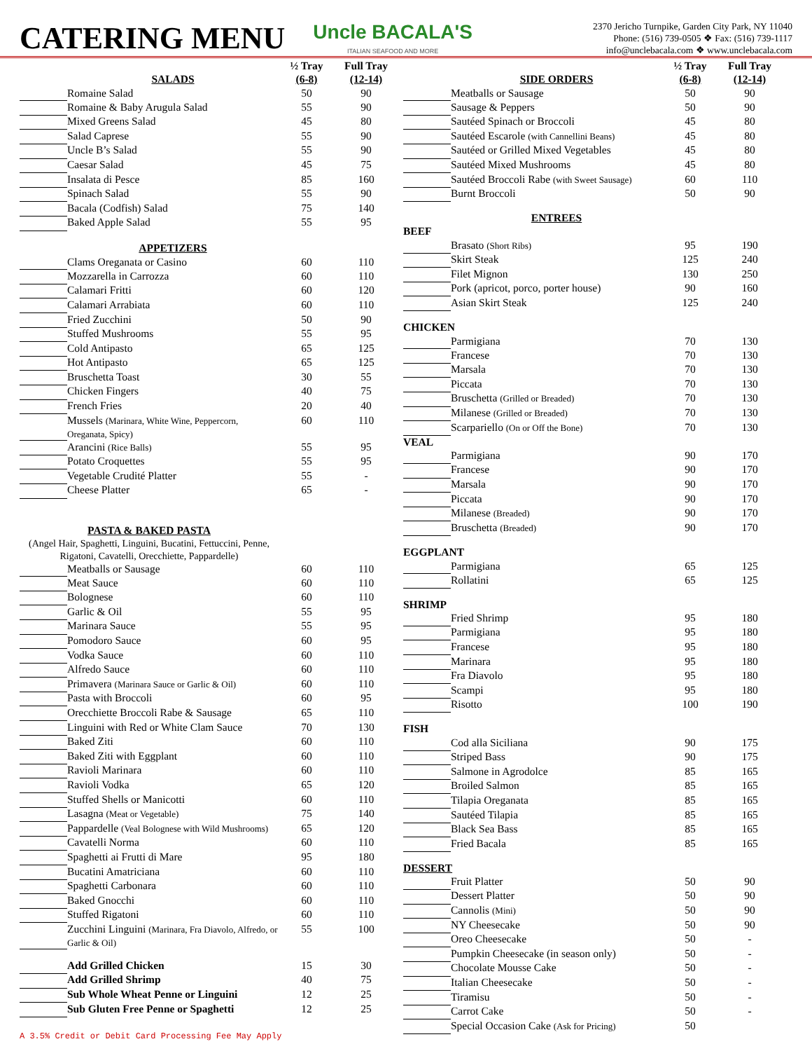CATERING MENU
Uncle BACALA'S
ITALIAN SEAFOOD AND MORE
2370 Jericho Turnpike, Garden City Park, NY 11040
Phone: (516) 739-0505 ❖ Fax: (516) 739-1117
info@unclebacala.com ❖ www.unclebacala.com
| | | ½ Tray | Full Tray |
| --- | --- | --- | --- |
| | SALADS | (6-8) | (12-14) |
| | Romaine Salad | 50 | 90 |
| | Romaine & Baby Arugula Salad | 55 | 90 |
| | Mixed Greens Salad | 45 | 80 |
| | Salad Caprese | 55 | 90 |
| | Uncle B’s Salad | 55 | 90 |
| | Caesar Salad | 45 | 75 |
| | Insalata di Pesce | 85 | 160 |
| | Spinach Salad | 55 | 90 |
| | Bacala (Codfish) Salad | 75 | 140 |
| | Baked Apple Salad | 55 | 95 |
| | APPETIZERS | | |
| | Clams Oreganata or Casino | 60 | 110 |
| | Mozzarella in Carrozza | 60 | 110 |
| | Calamari Fritti | 60 | 120 |
| | Calamari Arrabiata | 60 | 110 |
| | Fried Zucchini | 50 | 90 |
| | Stuffed Mushrooms | 55 | 95 |
| | Cold Antipasto | 65 | 125 |
| | Hot Antipasto | 65 | 125 |
| | Bruschetta Toast | 30 | 55 |
| | Chicken Fingers | 40 | 75 |
| | French Fries | 20 | 40 |
| | Mussels (Marinara, White Wine, Peppercorn, Oreganata, Spicy) | 60 | 110 |
| | Arancini (Rice Balls) | 55 | 95 |
| | Potato Croquettes | 55 | 95 |
| | Vegetable Crudité Platter | 55 | - |
| | Cheese Platter | 65 | - |
| PASTA & BAKED PASTA (Angel Hair, Spaghetti, Linguini, Bucatini, Fettuccini, Penne, Rigatoni, Cavatelli, Orecchiette, Pappardelle) | | | |
| | Meatballs or Sausage | 60 | 110 |
| | Meat Sauce | 60 | 110 |
| | Bolognese | 60 | 110 |
| | Garlic & Oil | 55 | 95 |
| | Marinara Sauce | 55 | 95 |
| | Pomodoro Sauce | 60 | 95 |
| | Vodka Sauce | 60 | 110 |
| | Alfredo Sauce | 60 | 110 |
| | Primavera (Marinara Sauce or Garlic & Oil) | 60 | 110 |
| | Pasta with Broccoli | 60 | 95 |
| | Orecchiette Broccoli Rabe & Sausage | 65 | 110 |
| | Linguini with Red or White Clam Sauce | 70 | 130 |
| | Baked Ziti | 60 | 110 |
| | Baked Ziti with Eggplant | 60 | 110 |
| | Ravioli Marinara | 60 | 110 |
| | Ravioli Vodka | 65 | 120 |
| | Stuffed Shells or Manicotti | 60 | 110 |
| | Lasagna (Meat or Vegetable) | 75 | 140 |
| | Pappardelle (Veal Bolognese with Wild Mushrooms) | 65 | 120 |
| | Cavatelli Norma | 60 | 110 |
| | Spaghetti ai Frutti di Mare | 95 | 180 |
| | Bucatini Amatriciana | 60 | 110 |
| | Spaghetti Carbonara | 60 | 110 |
| | Baked Gnocchi | 60 | 110 |
| | Stuffed Rigatoni | 60 | 110 |
| | Zucchini Linguini (Marinara, Fra Diavolo, Alfredo, or Garlic & Oil) | 55 | 100 |
| | Add Grilled Chicken | 15 | 30 |
| | Add Grilled Shrimp | 40 | 75 |
| | Sub Whole Wheat Penne or Linguini | 12 | 25 |
| | Sub Gluten Free Penne or Spaghetti | 12 | 25 |
A 3.5% Credit or Debit Card Processing Fee May Apply
| | | ½ Tray | Full Tray |
| --- | --- | --- | --- |
| | SIDE ORDERS | (6-8) | (12-14) |
| | Meatballs or Sausage | 50 | 90 |
| | Sausage & Peppers | 50 | 90 |
| | Sautéed Spinach or Broccoli | 45 | 80 |
| | Sautéed Escarole (with Cannellini Beans) | 45 | 80 |
| | Sautéed or Grilled Mixed Vegetables | 45 | 80 |
| | Sautéed Mixed Mushrooms | 45 | 80 |
| | Sautéed Broccoli Rabe (with Sweet Sausage) | 60 | 110 |
| | Burnt Broccoli | 50 | 90 |
| | ENTREES | | |
| BEEF | | | |
| | Brasato (Short Ribs) | 95 | 190 |
| | Skirt Steak | 125 | 240 |
| | Filet Mignon | 130 | 250 |
| | Pork (apricot, porco, porter house) | 90 | 160 |
| | Asian Skirt Steak | 125 | 240 |
| CHICKEN | | | |
| | Parmigiana | 70 | 130 |
| | Francese | 70 | 130 |
| | Marsala | 70 | 130 |
| | Piccata | 70 | 130 |
| | Bruschetta (Grilled or Breaded) | 70 | 130 |
| | Milanese (Grilled or Breaded) | 70 | 130 |
| | Scarpariello (On or Off the Bone) | 70 | 130 |
| VEAL | | | |
| | Parmigiana | 90 | 170 |
| | Francese | 90 | 170 |
| | Marsala | 90 | 170 |
| | Piccata | 90 | 170 |
| | Milanese (Breaded) | 90 | 170 |
| | Bruschetta (Breaded) | 90 | 170 |
| EGGPLANT | | | |
| | Parmigiana | 65 | 125 |
| | Rollatini | 65 | 125 |
| SHRIMP | | | |
| | Fried Shrimp | 95 | 180 |
| | Parmigiana | 95 | 180 |
| | Francese | 95 | 180 |
| | Marinara | 95 | 180 |
| | Fra Diavolo | 95 | 180 |
| | Scampi | 95 | 180 |
| | Risotto | 100 | 190 |
| FISH | | | |
| | Cod alla Siciliana | 90 | 175 |
| | Striped Bass | 90 | 175 |
| | Salmone in Agrodolce | 85 | 165 |
| | Broiled Salmon | 85 | 165 |
| | Tilapia Oreganata | 85 | 165 |
| | Sautéed Tilapia | 85 | 165 |
| | Black Sea Bass | 85 | 165 |
| | Fried Bacala | 85 | 165 |
| DESSERT | | | |
| | Fruit Platter | 50 | 90 |
| | Dessert Platter | 50 | 90 |
| | Cannolis (Mini) | 50 | 90 |
| | NY Cheesecake | 50 | 90 |
| | Oreo Cheesecake | 50 | - |
| | Pumpkin Cheesecake (in season only) | 50 | - |
| | Chocolate Mousse Cake | 50 | - |
| | Italian Cheesecake | 50 | - |
| | Tiramisu | 50 | - |
| | Carrot Cake | 50 | - |
| | Special Occasion Cake (Ask for Pricing) | 50 | |